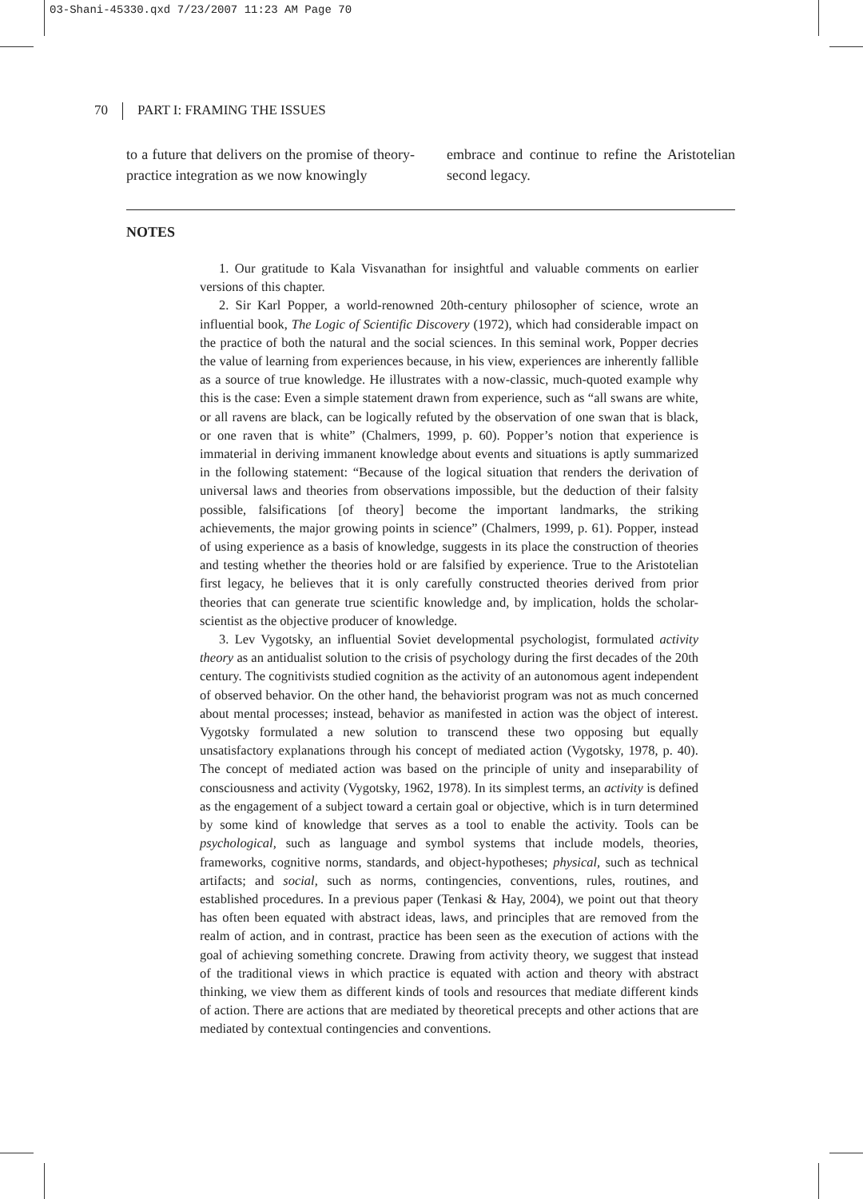03-Shani-45330.qxd 7/23/2007 11:23 AM Page 70
70 PART I: FRAMING THE ISSUES
to a future that delivers on the promise of theory-practice integration as we now knowingly
embrace and continue to refine the Aristotelian second legacy.
NOTES
1. Our gratitude to Kala Visvanathan for insightful and valuable comments on earlier versions of this chapter.
2. Sir Karl Popper, a world-renowned 20th-century philosopher of science, wrote an influential book, The Logic of Scientific Discovery (1972), which had considerable impact on the practice of both the natural and the social sciences. In this seminal work, Popper decries the value of learning from experiences because, in his view, experiences are inherently fallible as a source of true knowledge. He illustrates with a now-classic, much-quoted example why this is the case: Even a simple statement drawn from experience, such as “all swans are white, or all ravens are black, can be logically refuted by the observation of one swan that is black, or one raven that is white” (Chalmers, 1999, p. 60). Popper’s notion that experience is immaterial in deriving immanent knowledge about events and situations is aptly summarized in the following statement: “Because of the logical situation that renders the derivation of universal laws and theories from observations impossible, but the deduction of their falsity possible, falsifications [of theory] become the important landmarks, the striking achievements, the major growing points in science” (Chalmers, 1999, p. 61). Popper, instead of using experience as a basis of knowledge, suggests in its place the construction of theories and testing whether the theories hold or are falsified by experience. True to the Aristotelian first legacy, he believes that it is only carefully constructed theories derived from prior theories that can generate true scientific knowledge and, by implication, holds the scholar-scientist as the objective producer of knowledge.
3. Lev Vygotsky, an influential Soviet developmental psychologist, formulated activity theory as an antidualist solution to the crisis of psychology during the first decades of the 20th century. The cognitivists studied cognition as the activity of an autonomous agent independent of observed behavior. On the other hand, the behaviorist program was not as much concerned about mental processes; instead, behavior as manifested in action was the object of interest. Vygotsky formulated a new solution to transcend these two opposing but equally unsatisfactory explanations through his concept of mediated action (Vygotsky, 1978, p. 40). The concept of mediated action was based on the principle of unity and inseparability of consciousness and activity (Vygotsky, 1962, 1978). In its simplest terms, an activity is defined as the engagement of a subject toward a certain goal or objective, which is in turn determined by some kind of knowledge that serves as a tool to enable the activity. Tools can be psychological, such as language and symbol systems that include models, theories, frameworks, cognitive norms, standards, and object-hypotheses; physical, such as technical artifacts; and social, such as norms, contingencies, conventions, rules, routines, and established procedures. In a previous paper (Tenkasi & Hay, 2004), we point out that theory has often been equated with abstract ideas, laws, and principles that are removed from the realm of action, and in contrast, practice has been seen as the execution of actions with the goal of achieving something concrete. Drawing from activity theory, we suggest that instead of the traditional views in which practice is equated with action and theory with abstract thinking, we view them as different kinds of tools and resources that mediate different kinds of action. There are actions that are mediated by theoretical precepts and other actions that are mediated by contextual contingencies and conventions.